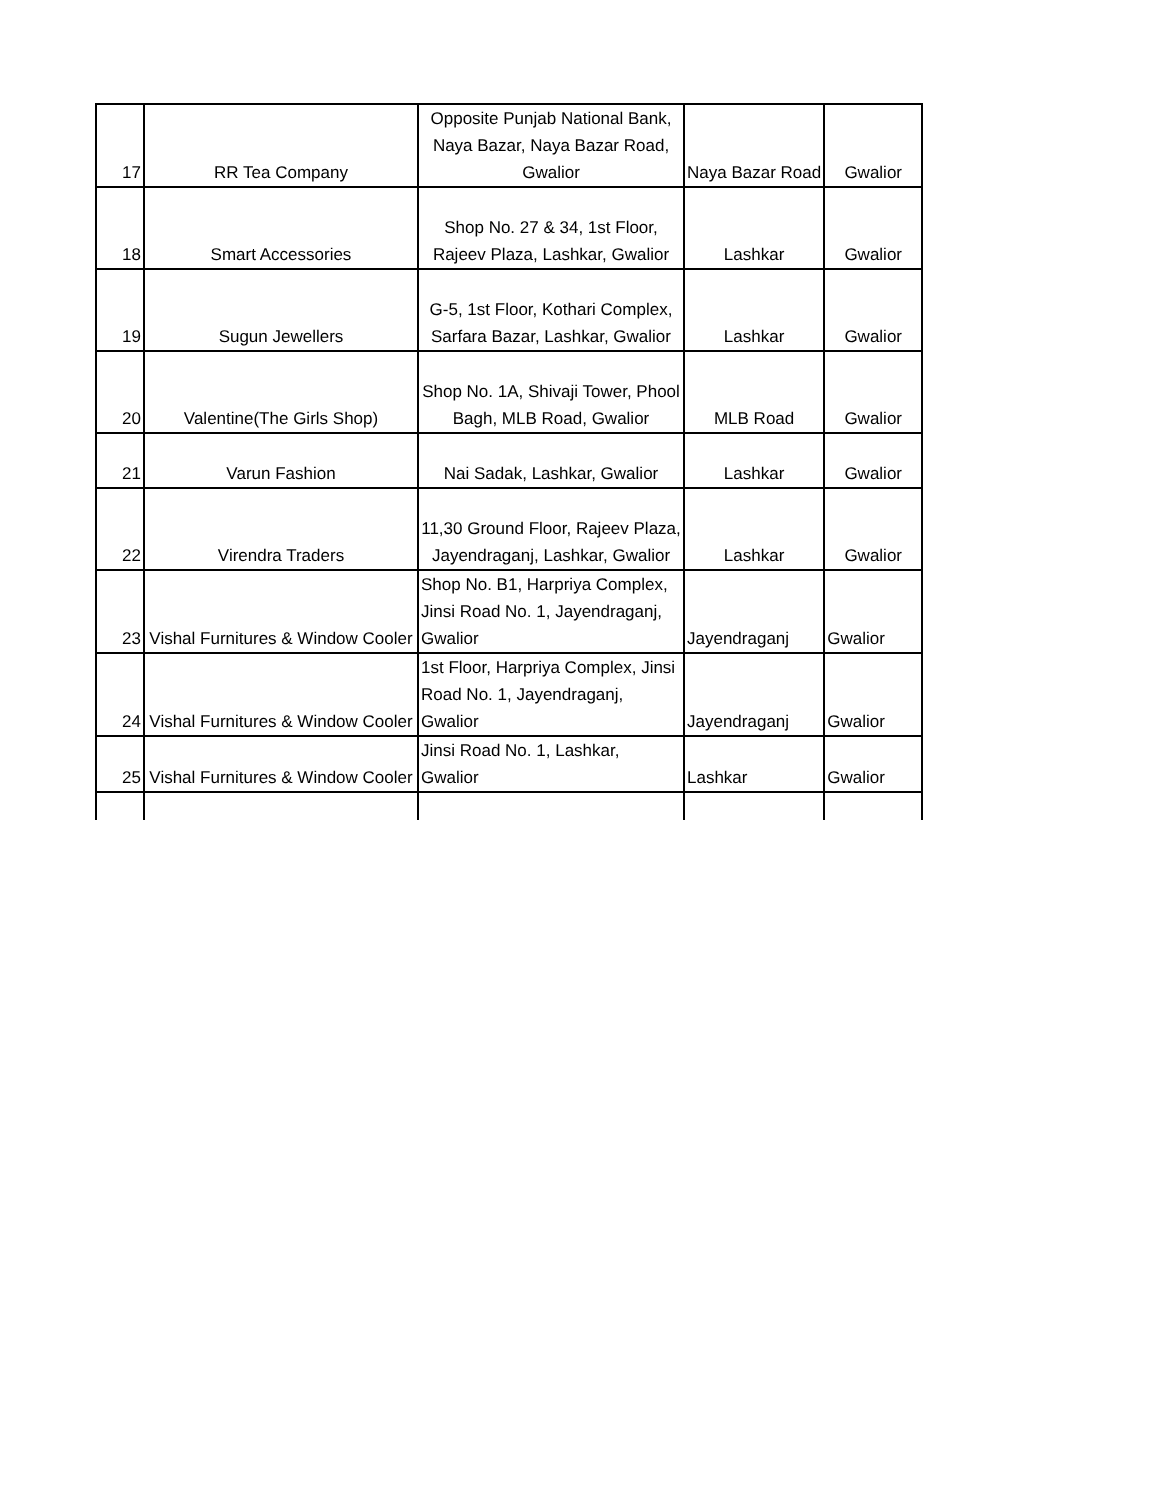| 17 | RR Tea Company | Opposite Punjab National Bank, Naya Bazar, Naya Bazar Road, Gwalior | Naya Bazar Road | Gwalior |
| 18 | Smart Accessories | Shop No. 27 & 34, 1st Floor, Rajeev Plaza, Lashkar, Gwalior | Lashkar | Gwalior |
| 19 | Sugun Jewellers | G-5, 1st Floor, Kothari Complex, Sarfara Bazar, Lashkar, Gwalior | Lashkar | Gwalior |
| 20 | Valentine(The Girls Shop) | Shop No. 1A, Shivaji Tower, Phool Bagh, MLB Road, Gwalior | MLB Road | Gwalior |
| 21 | Varun Fashion | Nai Sadak, Lashkar, Gwalior | Lashkar | Gwalior |
| 22 | Virendra Traders | 11,30 Ground Floor, Rajeev Plaza, Jayendraganj, Lashkar, Gwalior | Lashkar | Gwalior |
| 23 | Vishal Furnitures & Window Cooler | Shop No. B1, Harpriya Complex, Jinsi Road No. 1, Jayendraganj, Gwalior | Jayendraganj | Gwalior |
| 24 | Vishal Furnitures & Window Cooler | 1st Floor, Harpriya Complex, Jinsi Road No. 1, Jayendraganj, Gwalior | Jayendraganj | Gwalior |
| 25 | Vishal Furnitures & Window Cooler | Jinsi Road No. 1, Lashkar, Gwalior | Lashkar | Gwalior |